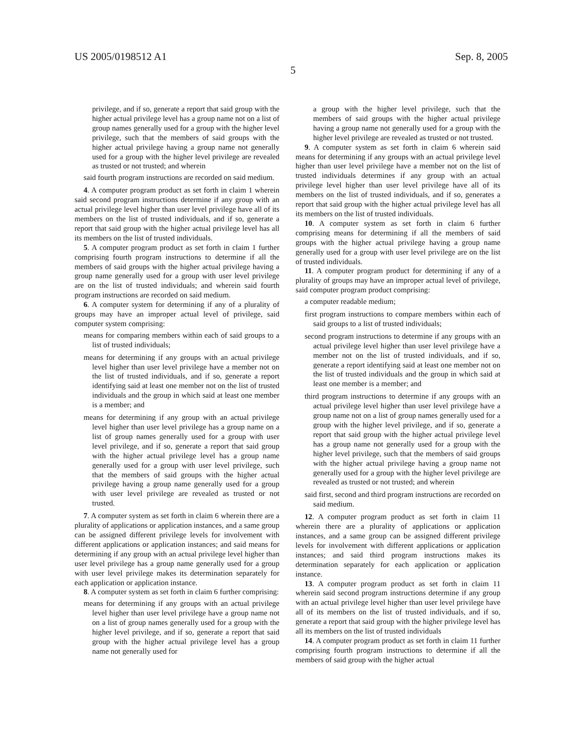US 2005/0198512 A1 Sep. 8, 2005
5
privilege, and if so, generate a report that said group with the higher actual privilege level has a group name not on a list of group names generally used for a group with the higher level privilege, such that the members of said groups with the higher actual privilege having a group name not generally used for a group with the higher level privilege are revealed as trusted or not trusted; and wherein
said fourth program instructions are recorded on said medium.
4. A computer program product as set forth in claim 1 wherein said second program instructions determine if any group with an actual privilege level higher than user level privilege have all of its members on the list of trusted individuals, and if so, generate a report that said group with the higher actual privilege level has all its members on the list of trusted individuals.
5. A computer program product as set forth in claim 1 further comprising fourth program instructions to determine if all the members of said groups with the higher actual privilege having a group name generally used for a group with user level privilege are on the list of trusted individuals; and wherein said fourth program instructions are recorded on said medium.
6. A computer system for determining if any of a plurality of groups may have an improper actual level of privilege, said computer system comprising:
means for comparing members within each of said groups to a list of trusted individuals;
means for determining if any groups with an actual privilege level higher than user level privilege have a member not on the list of trusted individuals, and if so, generate a report identifying said at least one member not on the list of trusted individuals and the group in which said at least one member is a member; and
means for determining if any group with an actual privilege level higher than user level privilege has a group name on a list of group names generally used for a group with user level privilege, and if so, generate a report that said group with the higher actual privilege level has a group name generally used for a group with user level privilege, such that the members of said groups with the higher actual privilege having a group name generally used for a group with user level privilege are revealed as trusted or not trusted.
7. A computer system as set forth in claim 6 wherein there are a plurality of applications or application instances, and a same group can be assigned different privilege levels for involvement with different applications or application instances; and said means for determining if any group with an actual privilege level higher than user level privilege has a group name generally used for a group with user level privilege makes its determination separately for each application or application instance.
8. A computer system as set forth in claim 6 further comprising:
means for determining if any groups with an actual privilege level higher than user level privilege have a group name not on a list of group names generally used for a group with the higher level privilege, and if so, generate a report that said group with the higher actual privilege level has a group name not generally used for
a group with the higher level privilege, such that the members of said groups with the higher actual privilege having a group name not generally used for a group with the higher level privilege are revealed as trusted or not trusted.
9. A computer system as set forth in claim 6 wherein said means for determining if any groups with an actual privilege level higher than user level privilege have a member not on the list of trusted individuals determines if any group with an actual privilege level higher than user level privilege have all of its members on the list of trusted individuals, and if so, generates a report that said group with the higher actual privilege level has all its members on the list of trusted individuals.
10. A computer system as set forth in claim 6 further comprising means for determining if all the members of said groups with the higher actual privilege having a group name generally used for a group with user level privilege are on the list of trusted individuals.
11. A computer program product for determining if any of a plurality of groups may have an improper actual level of privilege, said computer program product comprising:
a computer readable medium;
first program instructions to compare members within each of said groups to a list of trusted individuals;
second program instructions to determine if any groups with an actual privilege level higher than user level privilege have a member not on the list of trusted individuals, and if so, generate a report identifying said at least one member not on the list of trusted individuals and the group in which said at least one member is a member; and
third program instructions to determine if any groups with an actual privilege level higher than user level privilege have a group name not on a list of group names generally used for a group with the higher level privilege, and if so, generate a report that said group with the higher actual privilege level has a group name not generally used for a group with the higher level privilege, such that the members of said groups with the higher actual privilege having a group name not generally used for a group with the higher level privilege are revealed as trusted or not trusted; and wherein
said first, second and third program instructions are recorded on said medium.
12. A computer program product as set forth in claim 11 wherein there are a plurality of applications or application instances, and a same group can be assigned different privilege levels for involvement with different applications or application instances; and said third program instructions makes its determination separately for each application or application instance.
13. A computer program product as set forth in claim 11 wherein said second program instructions determine if any group with an actual privilege level higher than user level privilege have all of its members on the list of trusted individuals, and if so, generate a report that said group with the higher privilege level has all its members on the list of trusted individuals
14. A computer program product as set forth in claim 11 further comprising fourth program instructions to determine if all the members of said group with the higher actual